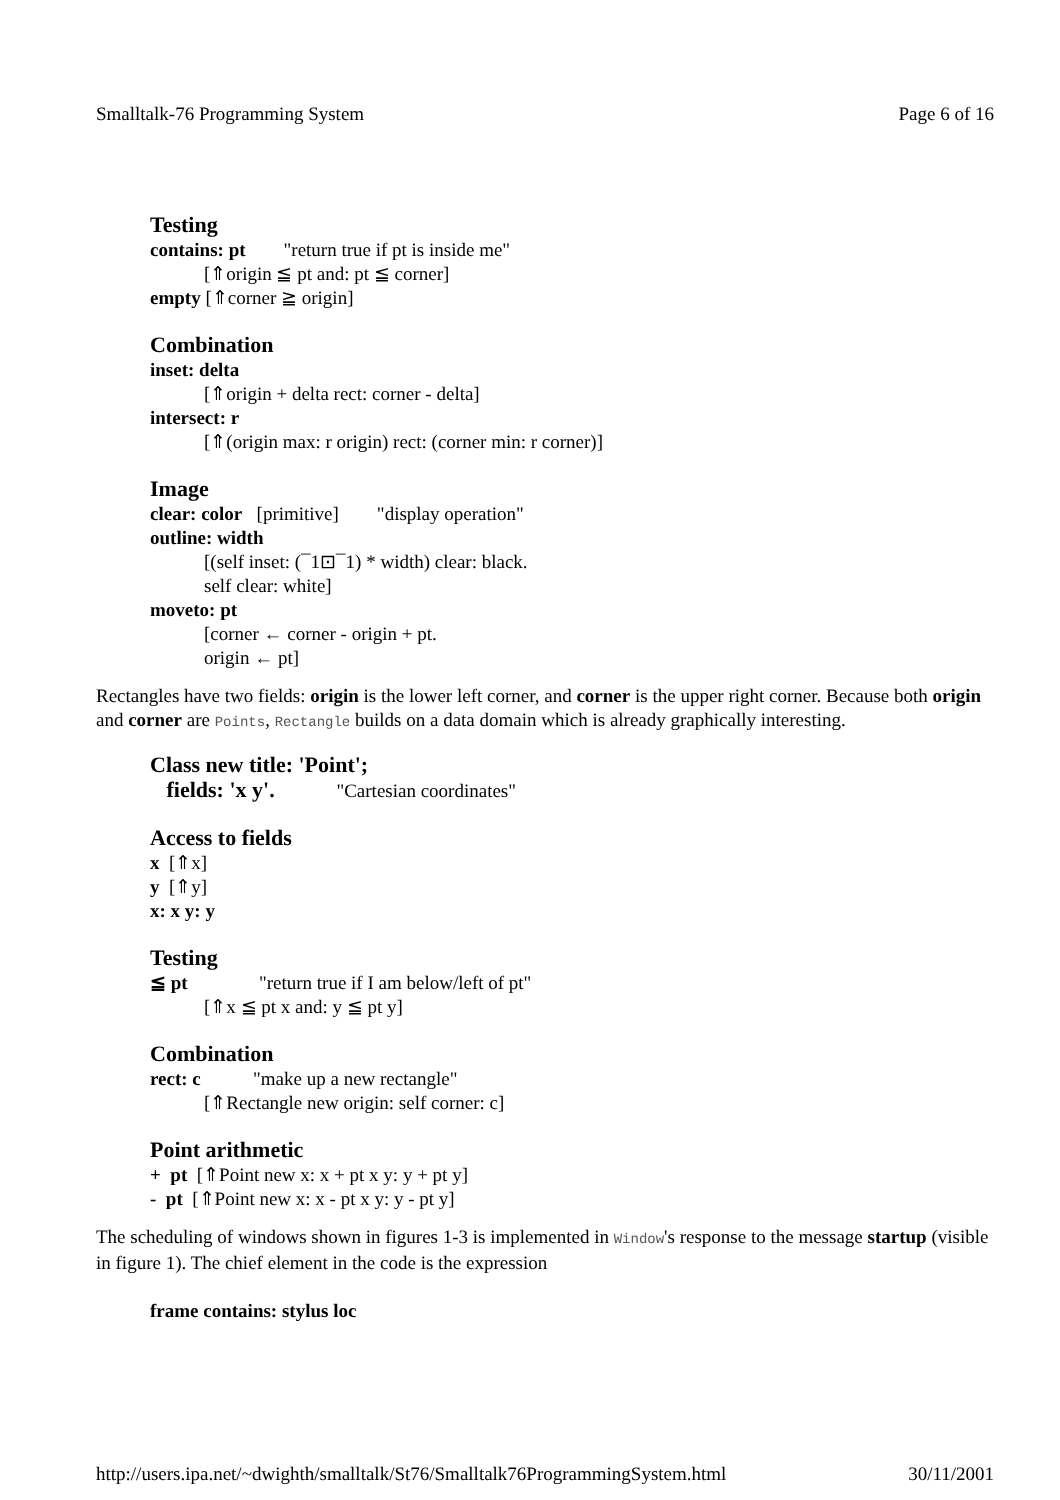Smalltalk-76 Programming System Page 6 of 16
Testing
contains: pt "return true if pt is inside me"
[⇑origin ≦ pt and: pt ≦ corner]
empty [⇑corner ≧ origin]
Combination
inset: delta
[⇑origin + delta rect: corner - delta]
intersect: r
[⇑(origin max: r origin) rect: (corner min: r corner)]
Image
clear: color [primitive] "display operation"
outline: width
[(self inset: (¯1⊡¯1) * width) clear: black.
self clear: white]
moveto: pt
[corner ← corner - origin + pt.
origin ← pt]
Rectangles have two fields: origin is the lower left corner, and corner is the upper right corner. Because both origin and corner are Points, Rectangle builds on a data domain which is already graphically interesting.
Class new title: 'Point';
fields: 'x y'. "Cartesian coordinates"
Access to fields
x [⇑x]
y [⇑y]
x: x y: y
Testing
≦ pt "return true if I am below/left of pt"
[⇑x ≦ pt x and: y ≦ pt y]
Combination
rect: c "make up a new rectangle"
[⇑Rectangle new origin: self corner: c]
Point arithmetic
+ pt [⇑Point new x: x + pt x y: y + pt y]
- pt [⇑Point new x: x - pt x y: y - pt y]
The scheduling of windows shown in figures 1-3 is implemented in Window's response to the message startup (visible in figure 1). The chief element in the code is the expression
frame contains: stylus loc
http://users.ipa.net/~dwighth/smalltalk/St76/Smalltalk76ProgrammingSystem.html 30/11/2001